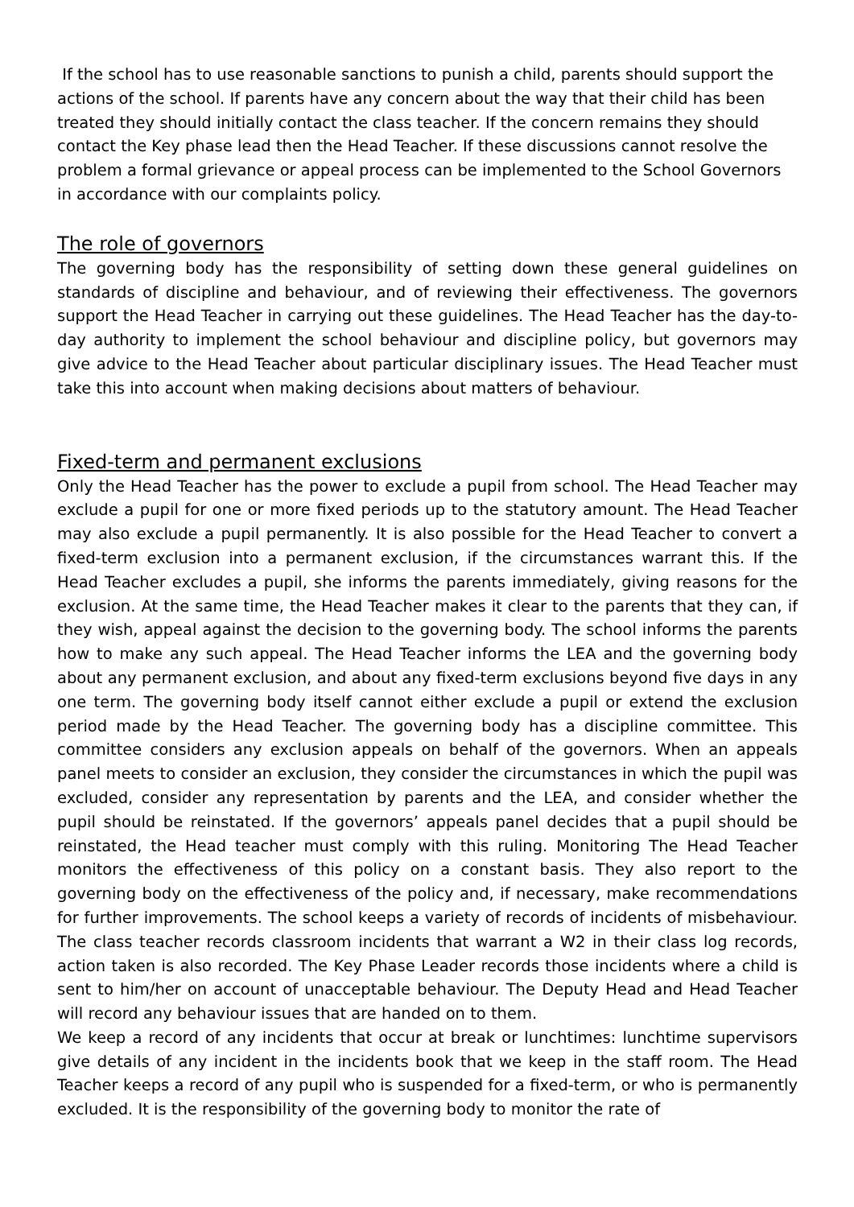If the school has to use reasonable sanctions to punish a child, parents should support the actions of the school. If parents have any concern about the way that their child has been treated they should initially contact the class teacher. If the concern remains they should contact the Key phase lead then the Head Teacher. If these discussions cannot resolve the problem a formal grievance or appeal process can be implemented to the School Governors in accordance with our complaints policy.
The role of governors
The governing body has the responsibility of setting down these general guidelines on standards of discipline and behaviour, and of reviewing their effectiveness. The governors support the Head Teacher in carrying out these guidelines. The Head Teacher has the day-to-day authority to implement the school behaviour and discipline policy, but governors may give advice to the Head Teacher about particular disciplinary issues. The Head Teacher must take this into account when making decisions about matters of behaviour.
Fixed-term and permanent exclusions
Only the Head Teacher has the power to exclude a pupil from school. The Head Teacher may exclude a pupil for one or more fixed periods up to the statutory amount. The Head Teacher may also exclude a pupil permanently. It is also possible for the Head Teacher to convert a fixed-term exclusion into a permanent exclusion, if the circumstances warrant this. If the Head Teacher excludes a pupil, she informs the parents immediately, giving reasons for the exclusion. At the same time, the Head Teacher makes it clear to the parents that they can, if they wish, appeal against the decision to the governing body. The school informs the parents how to make any such appeal. The Head Teacher informs the LEA and the governing body about any permanent exclusion, and about any fixed-term exclusions beyond five days in any one term. The governing body itself cannot either exclude a pupil or extend the exclusion period made by the Head Teacher. The governing body has a discipline committee. This committee considers any exclusion appeals on behalf of the governors. When an appeals panel meets to consider an exclusion, they consider the circumstances in which the pupil was excluded, consider any representation by parents and the LEA, and consider whether the pupil should be reinstated. If the governors’ appeals panel decides that a pupil should be reinstated, the Head teacher must comply with this ruling. Monitoring The Head Teacher monitors the effectiveness of this policy on a constant basis. They also report to the governing body on the effectiveness of the policy and, if necessary, make recommendations for further improvements. The school keeps a variety of records of incidents of misbehaviour. The class teacher records classroom incidents that warrant a W2 in their class log records, action taken is also recorded. The Key Phase Leader records those incidents where a child is sent to him/her on account of unacceptable behaviour. The Deputy Head and Head Teacher will record any behaviour issues that are handed on to them.
We keep a record of any incidents that occur at break or lunchtimes: lunchtime supervisors give details of any incident in the incidents book that we keep in the staff room. The Head Teacher keeps a record of any pupil who is suspended for a fixed-term, or who is permanently excluded. It is the responsibility of the governing body to monitor the rate of